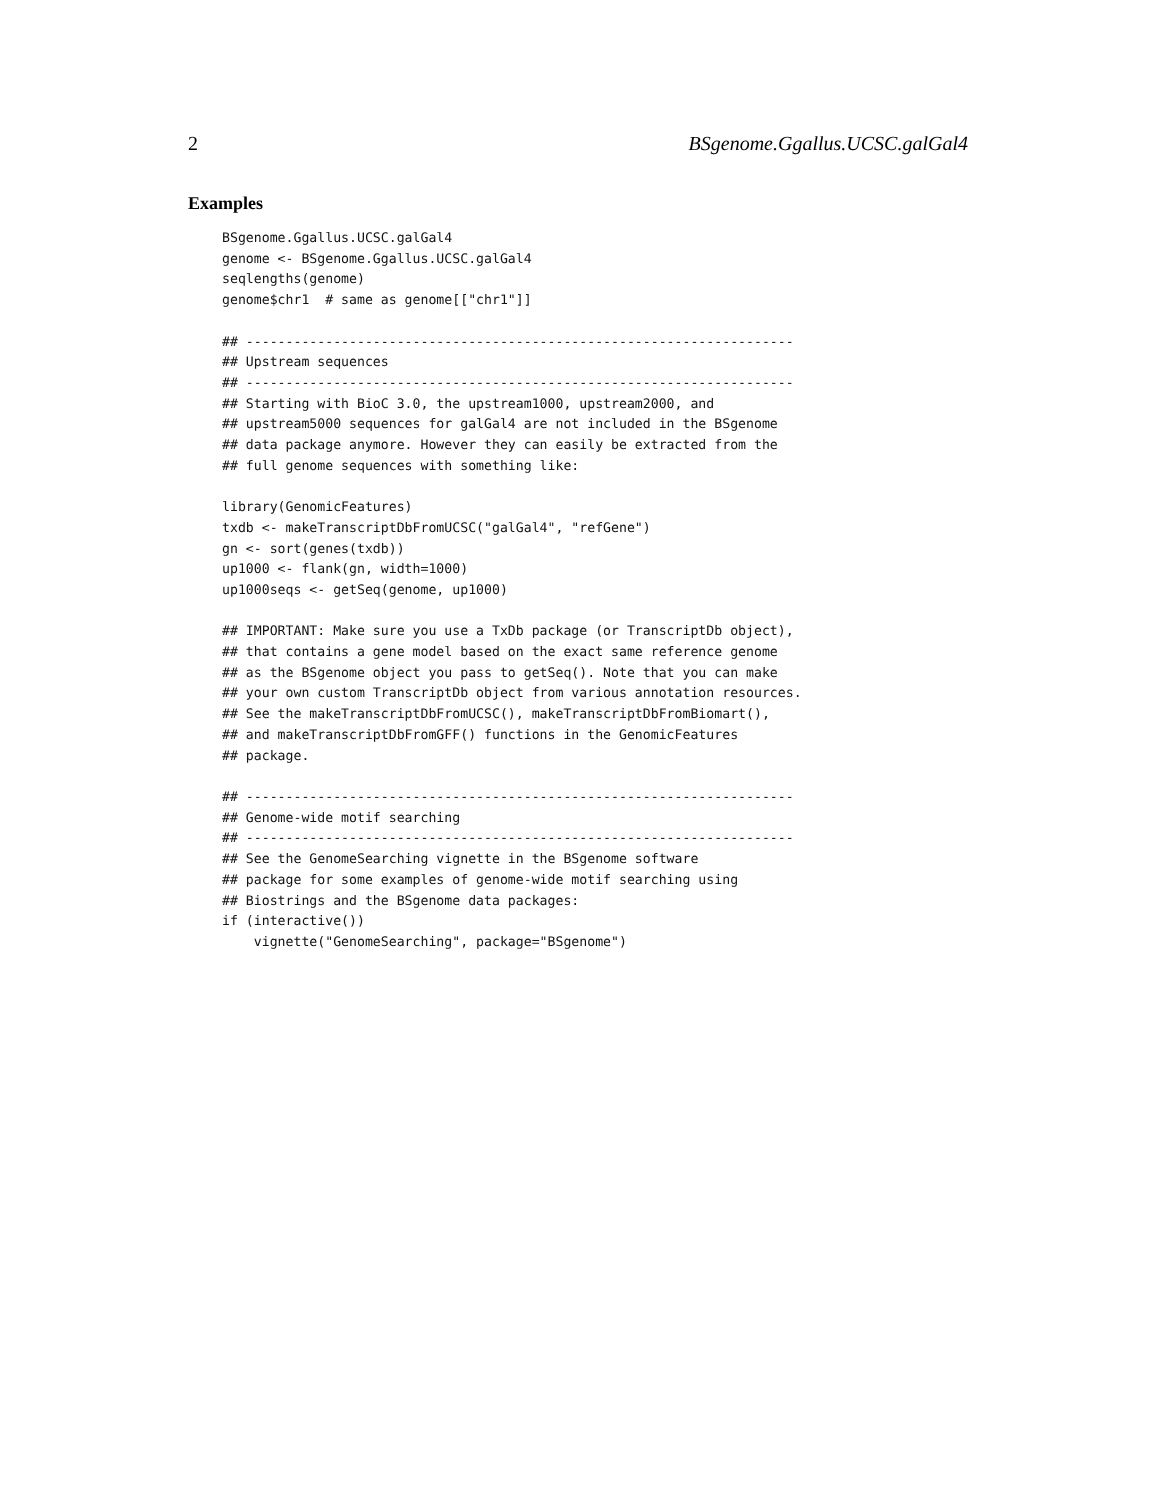2 BSgenome.Ggallus.UCSC.galGal4
Examples
BSgenome.Ggallus.UCSC.galGal4
genome <- BSgenome.Ggallus.UCSC.galGal4
seqlengths(genome)
genome$chr1  # same as genome[["chr1"]]

## ---------------------------------------------------------------------
## Upstream sequences
## ---------------------------------------------------------------------
## Starting with BioC 3.0, the upstream1000, upstream2000, and
## upstream5000 sequences for galGal4 are not included in the BSgenome
## data package anymore. However they can easily be extracted from the
## full genome sequences with something like:

library(GenomicFeatures)
txdb <- makeTranscriptDbFromUCSC("galGal4", "refGene")
gn <- sort(genes(txdb))
up1000 <- flank(gn, width=1000)
up1000seqs <- getSeq(genome, up1000)

## IMPORTANT: Make sure you use a TxDb package (or TranscriptDb object),
## that contains a gene model based on the exact same reference genome
## as the BSgenome object you pass to getSeq(). Note that you can make
## your own custom TranscriptDb object from various annotation resources.
## See the makeTranscriptDbFromUCSC(), makeTranscriptDbFromBiomart(),
## and makeTranscriptDbFromGFF() functions in the GenomicFeatures
## package.

## ---------------------------------------------------------------------
## Genome-wide motif searching
## ---------------------------------------------------------------------
## See the GenomeSearching vignette in the BSgenome software
## package for some examples of genome-wide motif searching using
## Biostrings and the BSgenome data packages:
if (interactive())
    vignette("GenomeSearching", package="BSgenome")